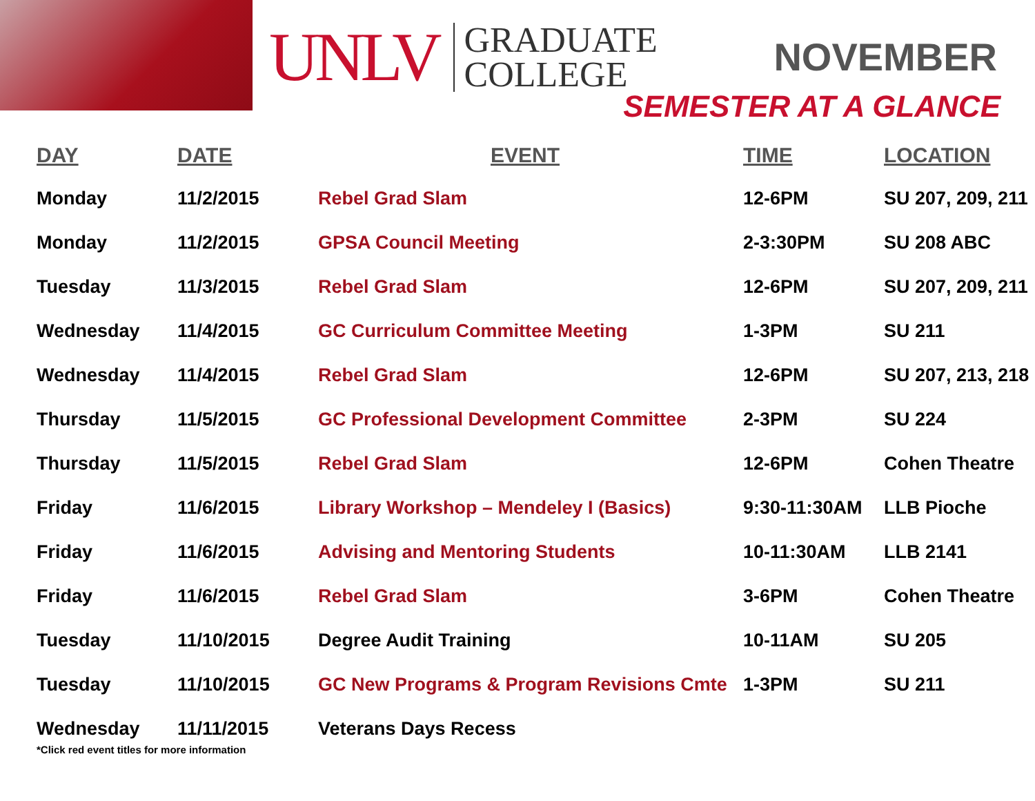UNLV
GRADUATE
COLLEGE
NOVEMBER
SEMESTER AT A GLANCE
| DAY | DATE | EVENT | TIME | LOCATION |
| --- | --- | --- | --- | --- |
| Monday | 11/2/2015 | Rebel Grad Slam | 12-6PM | SU 207, 209, 211 |
| Monday | 11/2/2015 | GPSA Council Meeting | 2-3:30PM | SU 208 ABC |
| Tuesday | 11/3/2015 | Rebel Grad Slam | 12-6PM | SU 207, 209, 211 |
| Wednesday | 11/4/2015 | GC Curriculum Committee Meeting | 1-3PM | SU 211 |
| Wednesday | 11/4/2015 | Rebel Grad Slam | 12-6PM | SU 207, 213, 218 |
| Thursday | 11/5/2015 | GC Professional Development Committee | 2-3PM | SU 224 |
| Thursday | 11/5/2015 | Rebel Grad Slam | 12-6PM | Cohen Theatre |
| Friday | 11/6/2015 | Library Workshop – Mendeley I (Basics) | 9:30-11:30AM | LLB Pioche |
| Friday | 11/6/2015 | Advising and Mentoring Students | 10-11:30AM | LLB 2141 |
| Friday | 11/6/2015 | Rebel Grad Slam | 3-6PM | Cohen Theatre |
| Tuesday | 11/10/2015 | Degree Audit Training | 10-11AM | SU 205 |
| Tuesday | 11/10/2015 | GC New Programs & Program Revisions Cmte | 1-3PM | SU 211 |
| Wednesday | 11/11/2015 | Veterans Days Recess | | |
*Click red event titles for more information